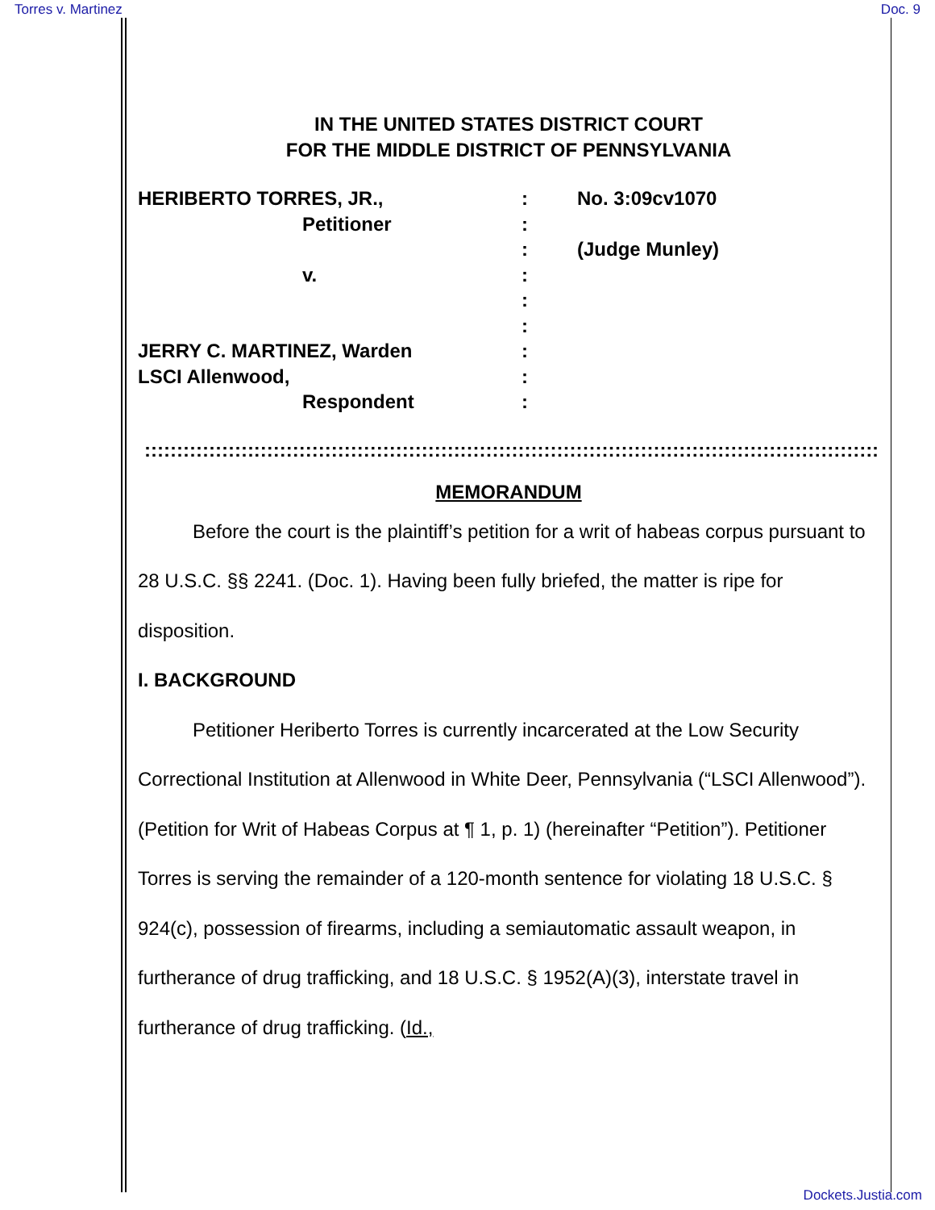Torres v. Martinez Doc. 9
IN THE UNITED STATES DISTRICT COURT
FOR THE MIDDLE DISTRICT OF PENNSYLVANIA
HERIBERTO TORRES, JR.,
Petitioner
v.
JERRY C. MARTINEZ, Warden
LSCI Allenwood,
Respondent
:
:
:
:
:
:
:
:
:
No. 3:09cv1070
(Judge Munley)
::::::::::::::::::::::::::::::::::::::::::::::::::::::::::::::::::::::::::::::::::::::::::::::::::::::::::::::::::::::::::::
MEMORANDUM
Before the court is the plaintiff’s petition for a writ of habeas corpus pursuant to 28 U.S.C. §§ 2241. (Doc. 1). Having been fully briefed, the matter is ripe for disposition.
I. BACKGROUND
Petitioner Heriberto Torres is currently incarcerated at the Low Security Correctional Institution at Allenwood in White Deer, Pennsylvania (“LSCI Allenwood”). (Petition for Writ of Habeas Corpus at ¶ 1, p. 1) (hereinafter “Petition”). Petitioner Torres is serving the remainder of a 120-month sentence for violating 18 U.S.C. § 924(c), possession of firearms, including a semiautomatic assault weapon, in furtherance of drug trafficking, and 18 U.S.C. § 1952(A)(3), interstate travel in furtherance of drug trafficking. (Id.,
Dockets.Justia.com